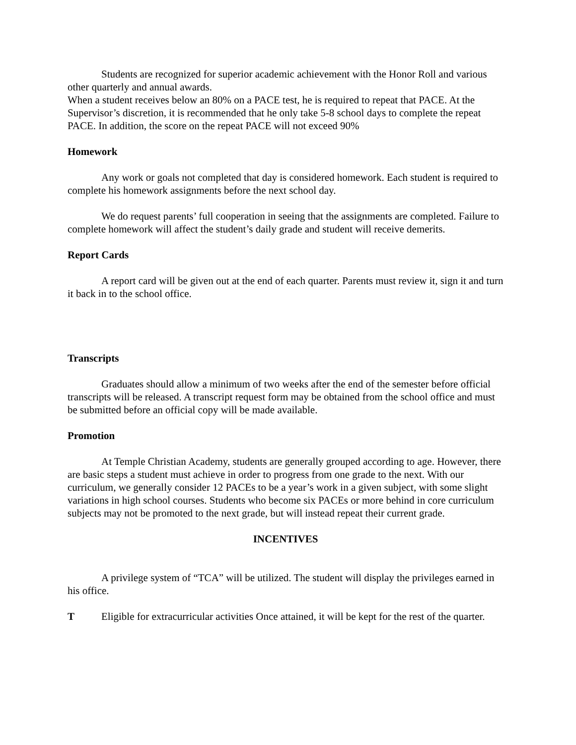Students are recognized for superior academic achievement with the Honor Roll and various other quarterly and annual awards.
When a student receives below an 80% on a PACE test, he is required to repeat that PACE. At the Supervisor’s discretion, it is recommended that he only take 5-8 school days to complete the repeat PACE. In addition, the score on the repeat PACE will not exceed 90%
Homework
Any work or goals not completed that day is considered homework. Each student is required to complete his homework assignments before the next school day.
We do request parents’ full cooperation in seeing that the assignments are completed. Failure to complete homework will affect the student’s daily grade and student will receive demerits.
Report Cards
A report card will be given out at the end of each quarter. Parents must review it, sign it and turn it back in to the school office.
Transcripts
Graduates should allow a minimum of two weeks after the end of the semester before official transcripts will be released. A transcript request form may be obtained from the school office and must be submitted before an official copy will be made available.
Promotion
At Temple Christian Academy, students are generally grouped according to age. However, there are basic steps a student must achieve in order to progress from one grade to the next. With our curriculum, we generally consider 12 PACEs to be a year’s work in a given subject, with some slight variations in high school courses. Students who become six PACEs or more behind in core curriculum subjects may not be promoted to the next grade, but will instead repeat their current grade.
INCENTIVES
A privilege system of “TCA” will be utilized. The student will display the privileges earned in his office.
T Eligible for extracurricular activities Once attained, it will be kept for the rest of the quarter.